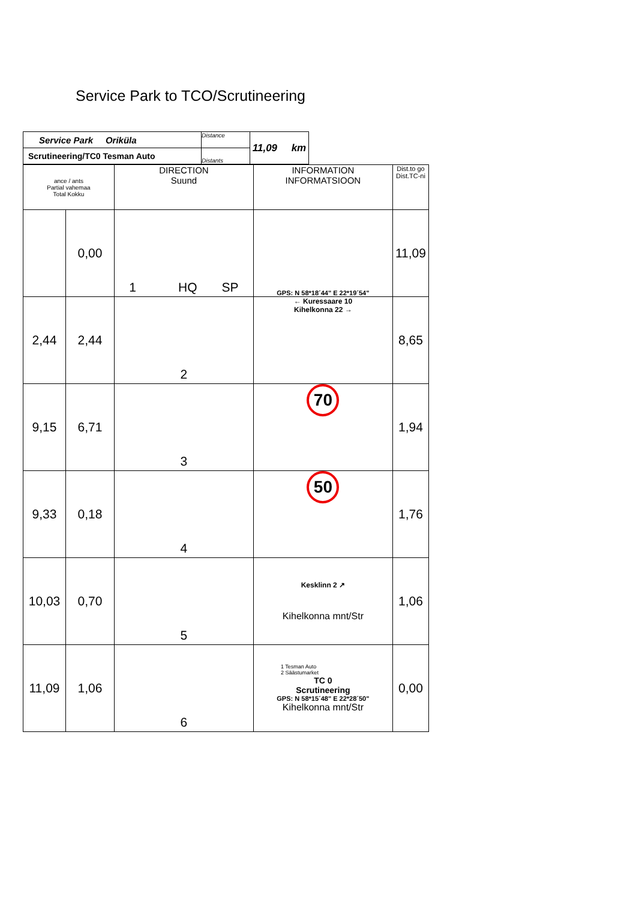Service Park to TCO/Scrutineering
| Service Park Oriküla | Distance | 11,09 km |
| Scrutineering/TC0 Tesman Auto | Distants | |
| ance / ants Partial vahemaa Total Kokku | | DIRECTION Suund | INFORMATION INFORMATSIOON | Dist.to go Dist.TC-ni |
| --- | --- | --- | --- | --- |
| | 0,00 | 1 HQ SP | GPS: N 58*18´44" E 22*19´54" | 11,09 |
| 2,44 | 2,44 | 2 | ← Kuressaare 10 Kihelkonna 22 → | 8,65 |
| 9,15 | 6,71 | 3 | 70 | 1,94 |
| 9,33 | 0,18 | 4 | 50 | 1,76 |
| 10,03 | 0,70 | 5 | Kesklinn 2 ↗ Kihelkonna mnt/Str | 1,06 |
| 11,09 | 1,06 | 6 | 1 Tesman Auto 2 Säästumarket TC 0 Scrutineering GPS: N 58*15´48" E 22*28´50" Kihelkonna mnt/Str | 0,00 |